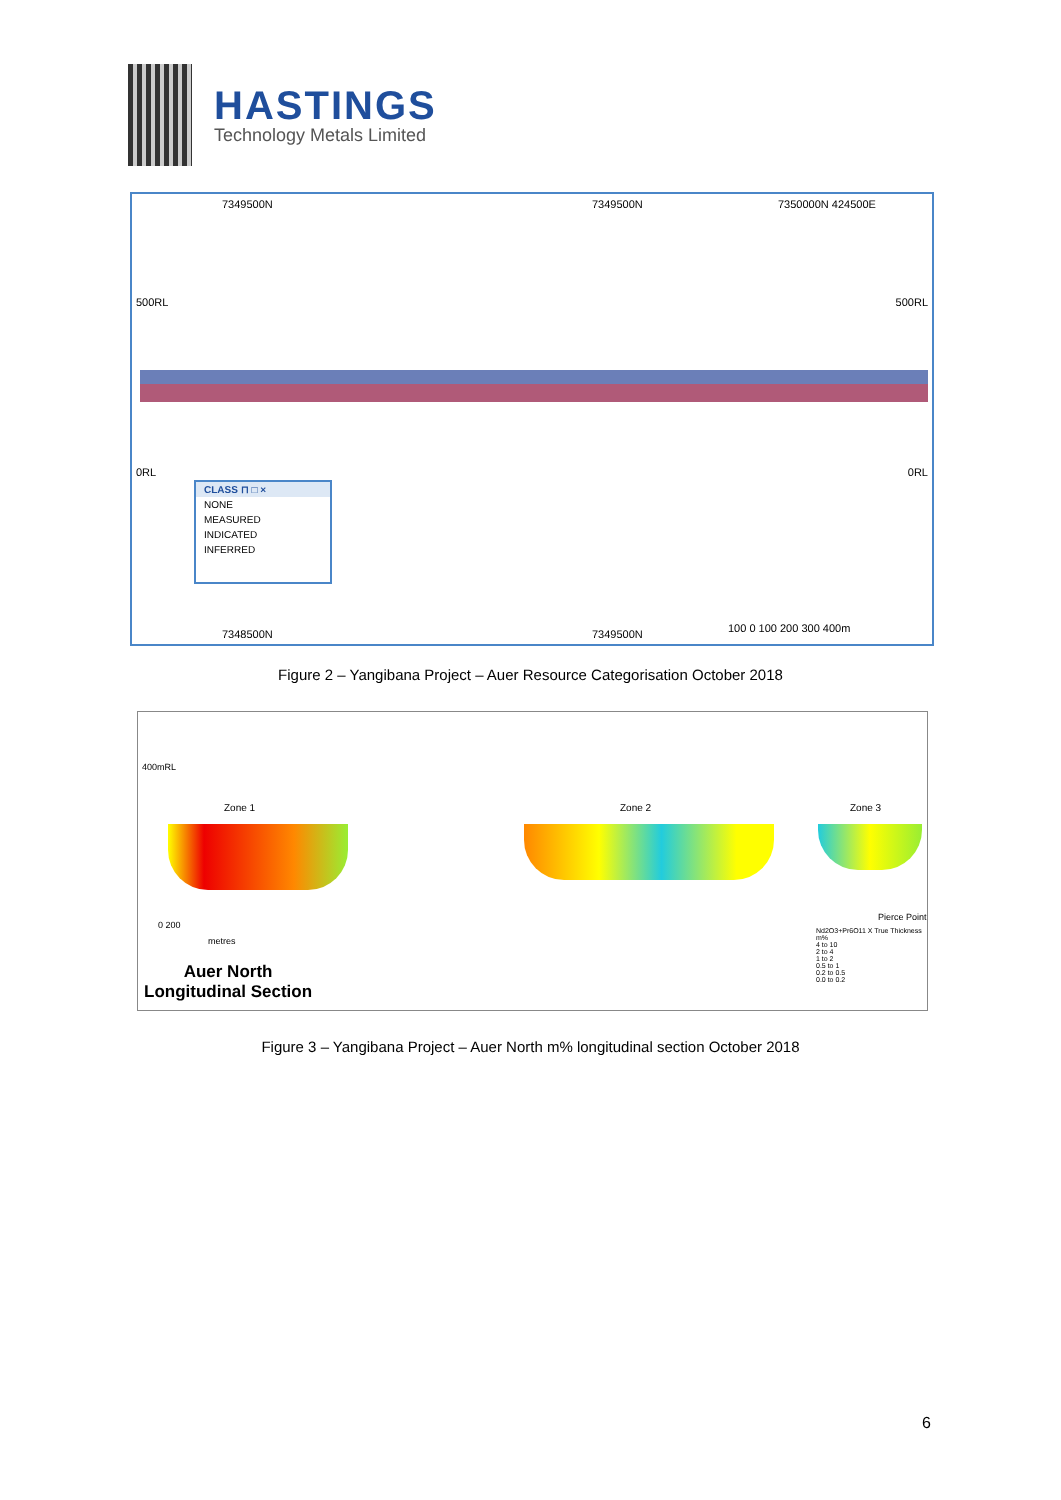HASTINGS
Technology Metals Limited
500RL 500RL
0RL 0RL
7349500N 7349500N 7350000N 424500E
CLASS ⊓ □ ×
NONE
MEASURED
INDICATED
INFERRED
7348500N 7349500N 100 0 100 200 300 400m
Figure 2 – Yangibana Project – Auer Resource Categorisation October 2018
400mRL
Zone 1 Zone 2 Zone 3
0 200
metres
Auer North
Longitudinal Section
Pierce Point
Nd2O3+Pr6O11 X True Thickness m%
4 to 10
2 to 4
1 to 2
0.5 to 1
0.2 to 0.5
0.0 to 0.2
Figure 3 – Yangibana Project – Auer North m% longitudinal section October 2018
6